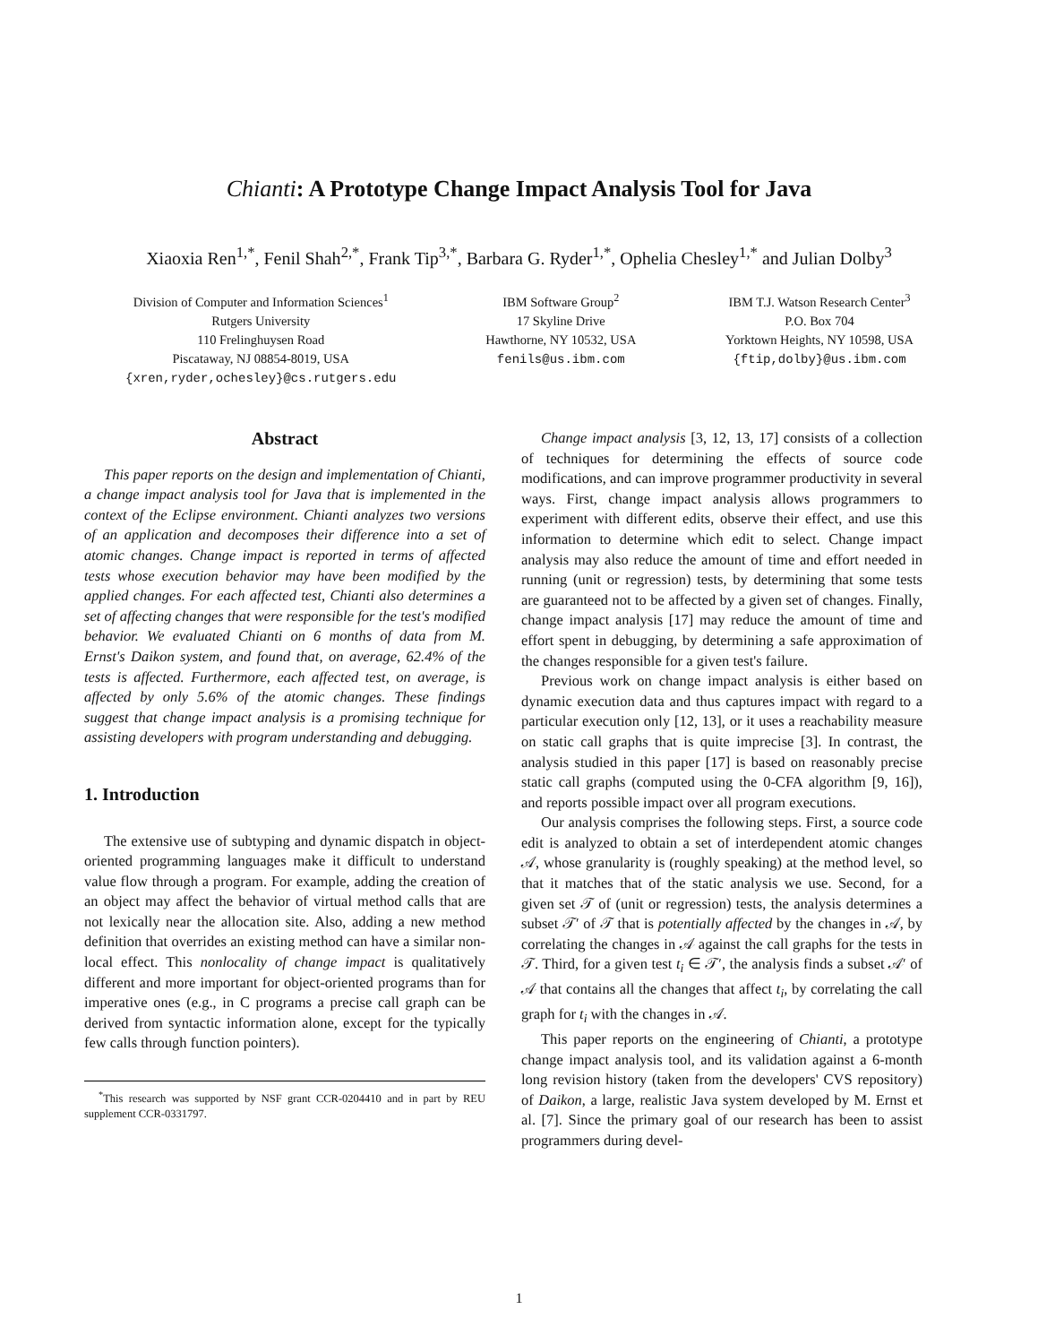Chianti: A Prototype Change Impact Analysis Tool for Java
Xiaoxia Ren<sup>1,*</sup>, Fenil Shah<sup>2,*</sup>, Frank Tip<sup>3,*</sup>, Barbara G. Ryder<sup>1,*</sup>, Ophelia Chesley<sup>1,*</sup> and Julian Dolby<sup>3</sup>
Division of Computer and Information Sciences<sup>1</sup>
Rutgers University
110 Frelinghuysen Road
Piscataway, NJ 08854-8019, USA
{xren,ryder,ochesley}@cs.rutgers.edu
IBM Software Group<sup>2</sup>
17 Skyline Drive
Hawthorne, NY 10532, USA
fenils@us.ibm.com
IBM T.J. Watson Research Center<sup>3</sup>
P.O. Box 704
Yorktown Heights, NY 10598, USA
{ftip,dolby}@us.ibm.com
Abstract
This paper reports on the design and implementation of Chianti, a change impact analysis tool for Java that is implemented in the context of the Eclipse environment. Chianti analyzes two versions of an application and decomposes their difference into a set of atomic changes. Change impact is reported in terms of affected tests whose execution behavior may have been modified by the applied changes. For each affected test, Chianti also determines a set of affecting changes that were responsible for the test's modified behavior. We evaluated Chianti on 6 months of data from M. Ernst's Daikon system, and found that, on average, 62.4% of the tests is affected. Furthermore, each affected test, on average, is affected by only 5.6% of the atomic changes. These findings suggest that change impact analysis is a promising technique for assisting developers with program understanding and debugging.
1. Introduction
The extensive use of subtyping and dynamic dispatch in object-oriented programming languages make it difficult to understand value flow through a program. For example, adding the creation of an object may affect the behavior of virtual method calls that are not lexically near the allocation site. Also, adding a new method definition that overrides an existing method can have a similar non-local effect. This nonlocality of change impact is qualitatively different and more important for object-oriented programs than for imperative ones (e.g., in C programs a precise call graph can be derived from syntactic information alone, except for the typically few calls through function pointers).
<sup>*</sup> This research was supported by NSF grant CCR-0204410 and in part by REU supplement CCR-0331797.
Change impact analysis [3, 12, 13, 17] consists of a collection of techniques for determining the effects of source code modifications, and can improve programmer productivity in several ways. First, change impact analysis allows programmers to experiment with different edits, observe their effect, and use this information to determine which edit to select. Change impact analysis may also reduce the amount of time and effort needed in running (unit or regression) tests, by determining that some tests are guaranteed not to be affected by a given set of changes. Finally, change impact analysis [17] may reduce the amount of time and effort spent in debugging, by determining a safe approximation of the changes responsible for a given test's failure.
Previous work on change impact analysis is either based on dynamic execution data and thus captures impact with regard to a particular execution only [12, 13], or it uses a reachability measure on static call graphs that is quite imprecise [3]. In contrast, the analysis studied in this paper [17] is based on reasonably precise static call graphs (computed using the 0-CFA algorithm [9, 16]), and reports possible impact over all program executions.
Our analysis comprises the following steps. First, a source code edit is analyzed to obtain a set of interdependent atomic changes 𝒜, whose granularity is (roughly speaking) at the method level, so that it matches that of the static analysis we use. Second, for a given set 𝒯 of (unit or regression) tests, the analysis determines a subset 𝒯′ of 𝒯 that is potentially affected by the changes in 𝒜, by correlating the changes in 𝒜 against the call graphs for the tests in 𝒯. Third, for a given test t<sub>i</sub> ∈ 𝒯′, the analysis finds a subset 𝒜′ of 𝒜 that contains all the changes that affect t<sub>i</sub>, by correlating the call graph for t<sub>i</sub> with the changes in 𝒜.
This paper reports on the engineering of Chianti, a prototype change impact analysis tool, and its validation against a 6-month long revision history (taken from the developers' CVS repository) of Daikon, a large, realistic Java system developed by M. Ernst et al. [7]. Since the primary goal of our research has been to assist programmers during devel-
1